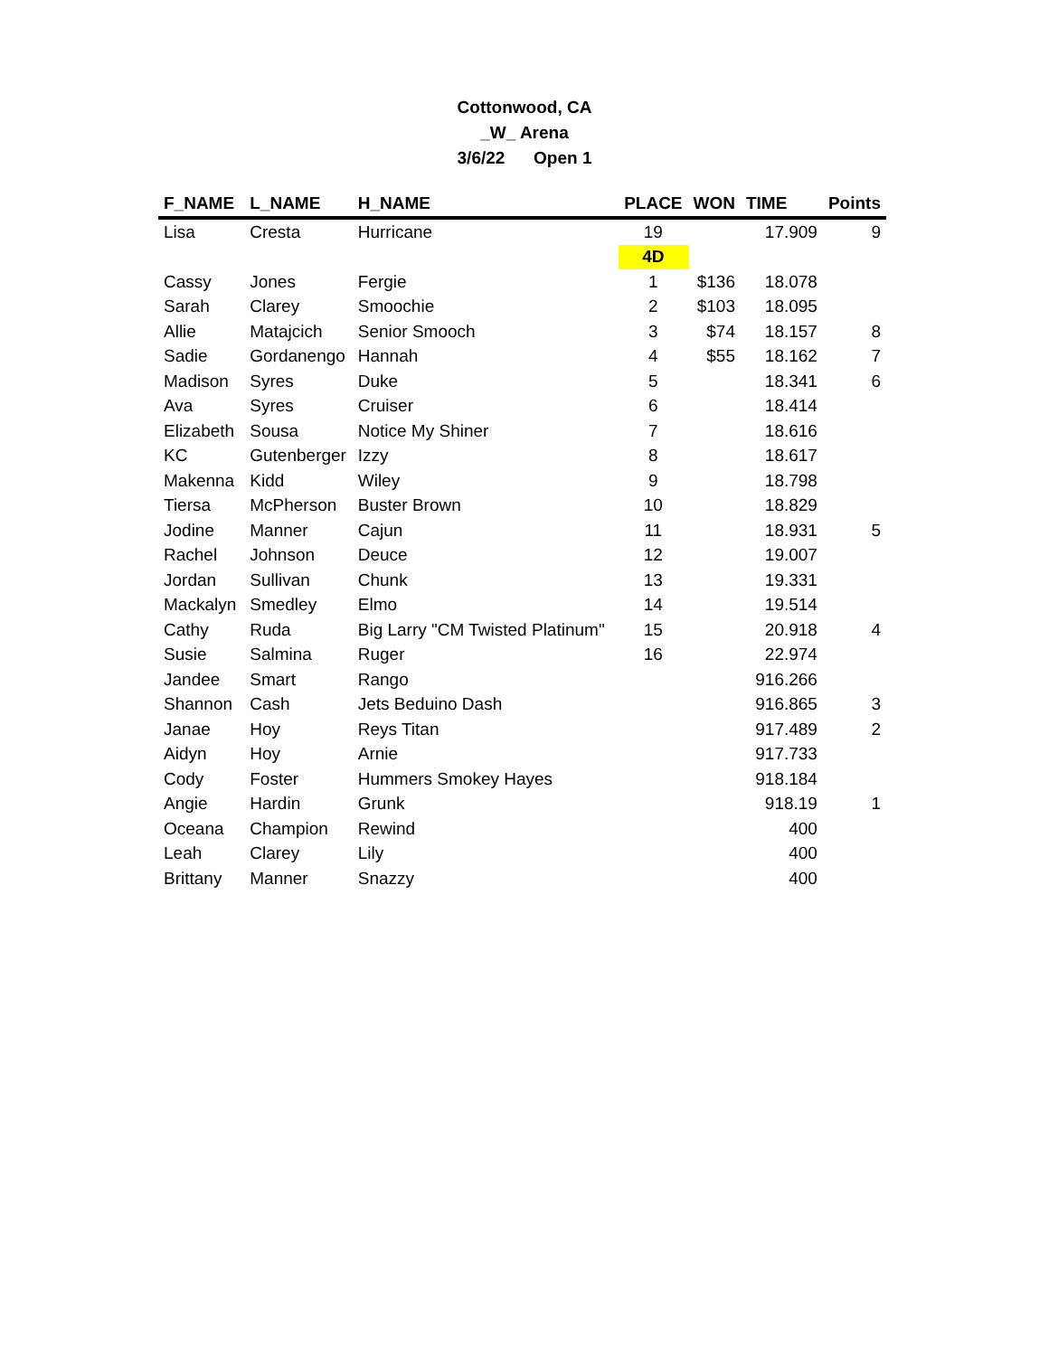Cottonwood, CA
_W_ Arena
3/6/22 Open 1
| F_NAME | L_NAME | H_NAME | PLACE | WON | TIME | Points |
| --- | --- | --- | --- | --- | --- | --- |
| Lisa | Cresta | Hurricane | 19 | | 17.909 | 9 |
| | | | 4D | | | |
| Cassy | Jones | Fergie | 1 | $136 | 18.078 | |
| Sarah | Clarey | Smoochie | 2 | $103 | 18.095 | |
| Allie | Matajcich | Senior Smooch | 3 | $74 | 18.157 | 8 |
| Sadie | Gordanengo | Hannah | 4 | $55 | 18.162 | 7 |
| Madison | Syres | Duke | 5 | | 18.341 | 6 |
| Ava | Syres | Cruiser | 6 | | 18.414 | |
| Elizabeth | Sousa | Notice My Shiner | 7 | | 18.616 | |
| KC | Gutenberger | Izzy | 8 | | 18.617 | |
| Makenna | Kidd | Wiley | 9 | | 18.798 | |
| Tiersa | McPherson | Buster Brown | 10 | | 18.829 | |
| Jodine | Manner | Cajun | 11 | | 18.931 | 5 |
| Rachel | Johnson | Deuce | 12 | | 19.007 | |
| Jordan | Sullivan | Chunk | 13 | | 19.331 | |
| Mackalyn | Smedley | Elmo | 14 | | 19.514 | |
| Cathy | Ruda | Big Larry "CM Twisted Platinum" | 15 | | 20.918 | 4 |
| Susie | Salmina | Ruger | 16 | | 22.974 | |
| Jandee | Smart | Rango | | | 916.266 | |
| Shannon | Cash | Jets Beduino Dash | | | 916.865 | 3 |
| Janae | Hoy | Reys Titan | | | 917.489 | 2 |
| Aidyn | Hoy | Arnie | | | 917.733 | |
| Cody | Foster | Hummers Smokey Hayes | | | 918.184 | |
| Angie | Hardin | Grunk | | | 918.19 | 1 |
| Oceana | Champion | Rewind | | | 400 | |
| Leah | Clarey | Lily | | | 400 | |
| Brittany | Manner | Snazzy | | | 400 | |